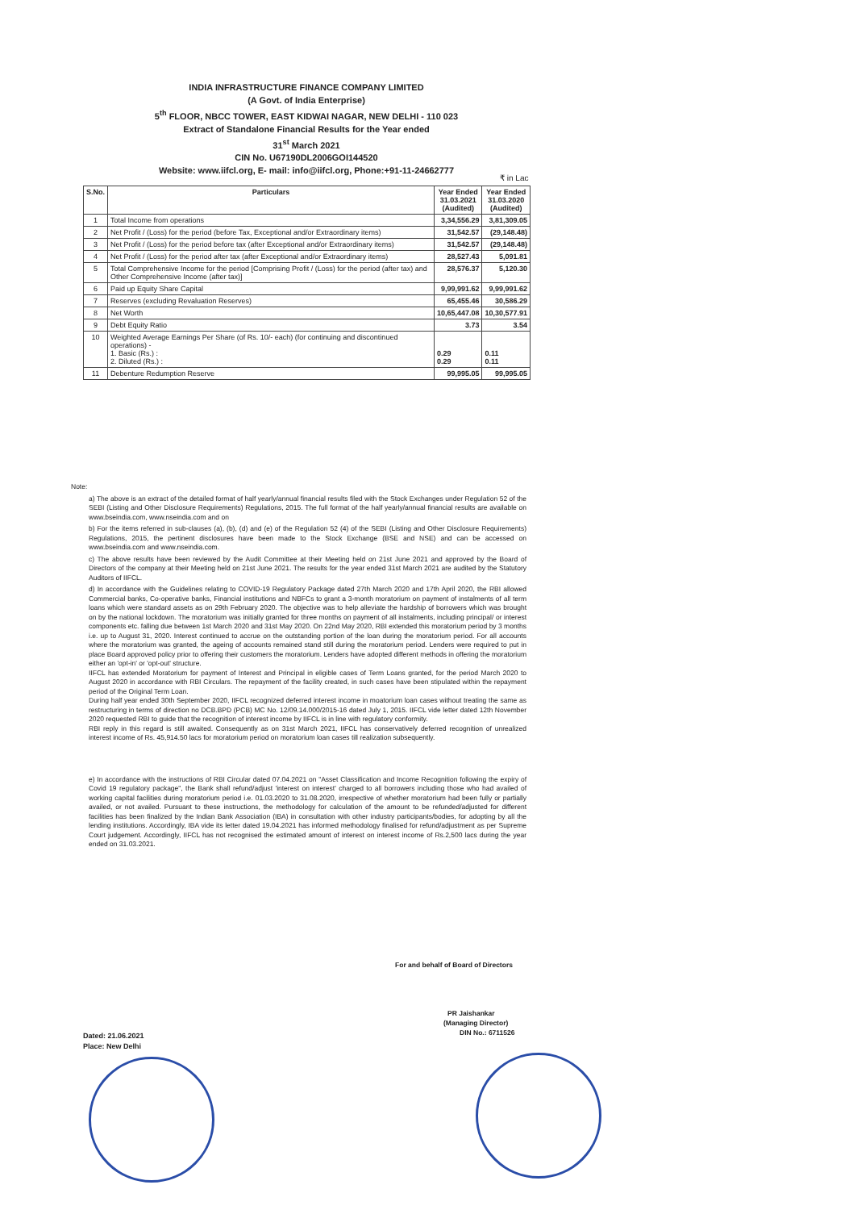INDIA INFRASTRUCTURE FINANCE COMPANY LIMITED
(A Govt. of India Enterprise)
5<sup>th</sup> FLOOR, NBCC TOWER, EAST KIDWAI NAGAR, NEW DELHI - 110 023
Extract of Standalone Financial Results for the Year ended
31<sup>st</sup> March 2021
CIN No. U67190DL2006GOI144520
Website: www.iifcl.org, E- mail: info@iifcl.org, Phone:+91-11-24662777
₹ in Lac
| S.No. | Particulars | Year Ended 31.03.2021 (Audited) | Year Ended 31.03.2020 (Audited) |
| --- | --- | --- | --- |
| 1 | Total Income from operations | 3,34,556.29 | 3,81,309.05 |
| 2 | Net Profit / (Loss) for the period (before Tax, Exceptional and/or Extraordinary items) | 31,542.57 | (29,148.48) |
| 3 | Net Profit / (Loss) for the period before tax (after Exceptional and/or Extraordinary items) | 31,542.57 | (29,148.48) |
| 4 | Net Profit / (Loss) for the period after tax (after Exceptional and/or Extraordinary items) | 28,527.43 | 5,091.81 |
| 5 | Total Comprehensive Income for the period [Comprising Profit / (Loss) for the period (after tax) and Other Comprehensive Income (after tax)] | 28,576.37 | 5,120.30 |
| 6 | Paid up Equity Share Capital | 9,99,991.62 | 9,99,991.62 |
| 7 | Reserves (excluding Revaluation Reserves) | 65,455.46 | 30,586.29 |
| 8 | Net Worth | 10,65,447.08 | 10,30,577.91 |
| 9 | Debt Equity Ratio | 3.73 | 3.54 |
| 10 | Weighted Average Earnings Per Share (of Rs. 10/- each) (for continuing and discontinued operations) - 1. Basic (Rs.) : 2. Diluted (Rs.) : | 0.29 0.29 | 0.11 0.11 |
| 11 | Debenture Redumption Reserve | 99,995.05 | 99,995.05 |
Note:
a) The above is an extract of the detailed format of half yearly/annual financial results filed with the Stock Exchanges under Regulation 52 of the SEBI (Listing and Other Disclosure Requirements) Regulations, 2015. The full format of the half yearly/annual financial results are available on www.bseindia.com, www.nseindia.com and on
b) For the items referred in sub-clauses (a), (b), (d) and (e) of the Regulation 52 (4) of the SEBI (Listing and Other Disclosure Requirements) Regulations, 2015, the pertinent disclosures have been made to the Stock Exchange (BSE and NSE) and can be accessed on www.bseindia.com and www.nseindia.com.
c) The above results have been reviewed by the Audit Committee at their Meeting held on 21st June 2021 and approved by the Board of Directors of the company at their Meeting held on 21st June 2021. The results for the year ended 31st March 2021 are audited by the Statutory Auditors of IIFCL.
d) In accordance with the Guidelines relating to COVID-19 Regulatory Package dated 27th March 2020 and 17th April 2020, the RBI allowed Commercial banks, Co-operative banks, Financial institutions and NBFCs to grant a 3-month moratorium on payment of instalments of all term loans which were standard assets as on 29th February 2020. The objective was to help alleviate the hardship of borrowers which was brought on by the national lockdown. The moratorium was initially granted for three months on payment of all instalments, including principal/ or interest components etc. falling due between 1st March 2020 and 31st May 2020. On 22nd May 2020, RBI extended this moratorium period by 3 months i.e. up to August 31, 2020. Interest continued to accrue on the outstanding portion of the loan during the moratorium period. For all accounts where the moratorium was granted, the ageing of accounts remained stand still during the moratorium period. Lenders were required to put in place Board approved policy prior to offering their customers the moratorium. Lenders have adopted different methods in offering the moratorium either an 'opt-in' or 'opt-out' structure.
IIFCL has extended Moratorium for payment of Interest and Principal in eligible cases of Term Loans granted, for the period March 2020 to August 2020 in accordance with RBI Circulars. The repayment of the facility created, in such cases have been stipulated within the repayment period of the Original Term Loan.
During half year ended 30th September 2020, IIFCL recognized deferred interest income in moatorium loan cases without treating the same as restructuring in terms of direction no DCB.BPD (PCB) MC No. 12/09.14.000/2015-16 dated July 1, 2015. IIFCL vide letter dated 12th November 2020 requested RBI to guide that the recognition of interest income by IIFCL is in line with regulatory conformity.
RBI reply in this regard is still awaited. Consequently as on 31st March 2021, IIFCL has conservatively deferred recognition of unrealized interest income of Rs. 45,914.50 lacs for moratorium period on moratorium loan cases till realization subsequently.
e) In accordance with the instructions of RBI Circular dated 07.04.2021 on "Asset Classification and Income Recognition following the expiry of Covid 19 regulatory package", the Bank shall refund/adjust 'interest on interest' charged to all borrowers including those who had availed of working capital facilities during moratorium period i.e. 01.03.2020 to 31.08.2020, irrespective of whether moratorium had been fully or partially availed, or not availed. Pursuant to these instructions, the methodology for calculation of the amount to be refunded/adjusted for different facilities has been finalized by the Indian Bank Association (IBA) in consultation with other industry participants/bodies, for adopting by all the lending institutions. Accordingly, IBA vide its letter dated 19.04.2021 has informed methodology finalised for refund/adjustment as per Supreme Court judgement. Accordingly, IIFCL has not recognised the estimated amount of interest on interest income of Rs.2,500 lacs during the year ended on 31.03.2021.
For and behalf of Board of Directors
PR Jaishankar
(Managing Director)
DIN No.: 6711526
Dated: 21.06.2021
Place: New Delhi